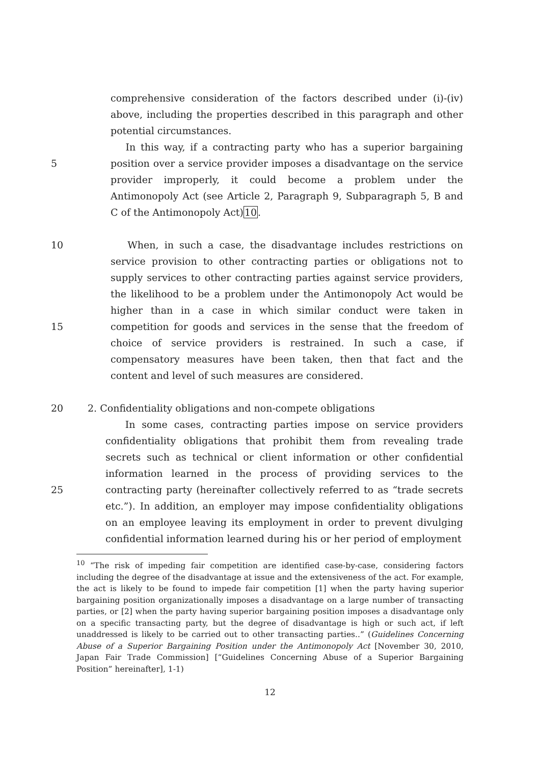comprehensive consideration of the factors described under (i)-(iv) above, including the properties described in this paragraph and other potential circumstances.
5 In this way, if a contracting party who has a superior bargaining position over a service provider imposes a disadvantage on the service provider improperly, it could become a problem under the Antimonopoly Act (see Article 2, Paragraph 9, Subparagraph 5, B and C of the Antimonopoly Act)10.
10
15
When, in such a case, the disadvantage includes restrictions on service provision to other contracting parties or obligations not to supply services to other contracting parties against service providers, the likelihood to be a problem under the Antimonopoly Act would be higher than in a case in which similar conduct were taken in competition for goods and services in the sense that the freedom of choice of service providers is restrained. In such a case, if compensatory measures have been taken, then that fact and the content and level of such measures are considered.
20 2. Confidentiality obligations and non-compete obligations
25 In some cases, contracting parties impose on service providers confidentiality obligations that prohibit them from revealing trade secrets such as technical or client information or other confidential information learned in the process of providing services to the contracting party (hereinafter collectively referred to as “trade secrets etc.”). In addition, an employer may impose confidentiality obligations on an employee leaving its employment in order to prevent divulging confidential information learned during his or her period of employment
<sup>10</sup> “The risk of impeding fair competition are identified case-by-case, considering factors including the degree of the disadvantage at issue and the extensiveness of the act. For example, the act is likely to be found to impede fair competition [1] when the party having superior bargaining position organizationally imposes a disadvantage on a large number of transacting parties, or [2] when the party having superior bargaining position imposes a disadvantage only on a specific transacting party, but the degree of disadvantage is high or such act, if left unaddressed is likely to be carried out to other transacting parties..” (Guidelines Concerning Abuse of a Superior Bargaining Position under the Antimonopoly Act [November 30, 2010, Japan Fair Trade Commission] [“Guidelines Concerning Abuse of a Superior Bargaining Position” hereinafter], 1-1)
12